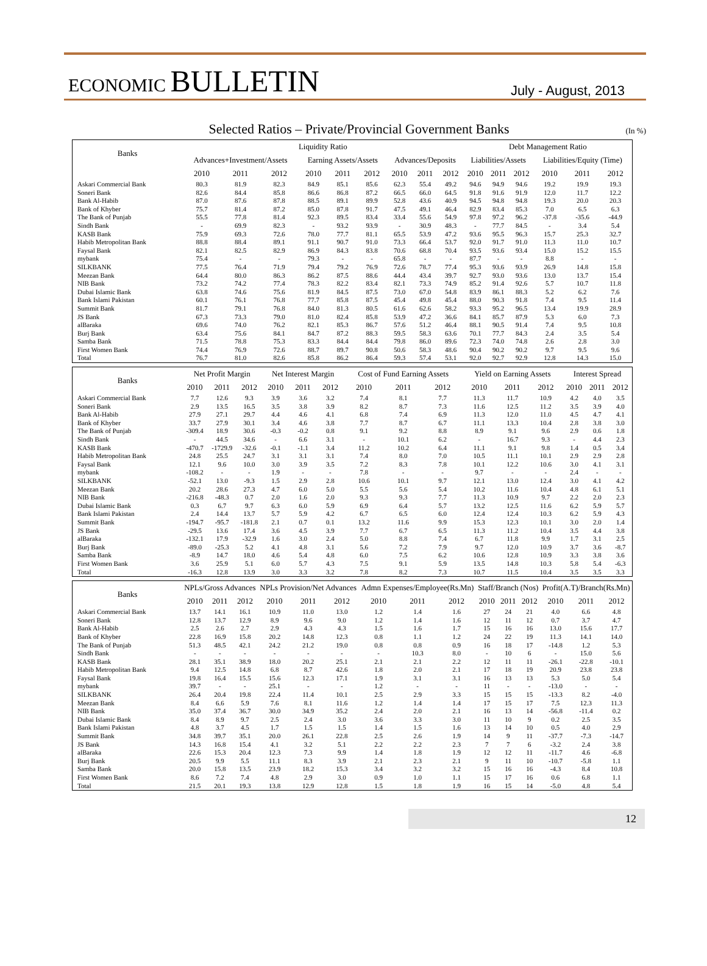ECONOMIC BULLETIN
July - August, 2013
Selected Ratios – Private/Provincial Government Banks
(In %)
| Banks | Liquidity Ratio | | | | | | | | | Debt Management Ratio | | | | | |
| --- | --- | --- | --- | --- | --- | --- | --- | --- | --- | --- | --- | --- | --- | --- | --- |
| | Advances+Investment/Assets | | | Earning Assets/Assets | | | Advances/Deposits | | | Liabilities/Assets | | | Liabilities/Equity (Time) | | |
| | 2010 | 2011 | 2012 | 2010 | 2011 | 2012 | 2010 | 2011 | 2012 | 2010 | 2011 | 2012 | 2010 | 2011 | 2012 |
| Askari Commercial Bank | 80.3 | 81.9 | 82.3 | 84.9 | 85.1 | 85.6 | 62.3 | 55.4 | 49.2 | 94.6 | 94.9 | 94.6 | 19.2 | 19.9 | 19.3 |
| Soneri Bank | 82.6 | 84.4 | 85.8 | 86.6 | 86.8 | 87.2 | 66.5 | 66.0 | 64.5 | 91.8 | 91.6 | 91.9 | 12.0 | 11.7 | 12.2 |
| Bank Al-Habib | 87.0 | 87.6 | 87.8 | 88.5 | 89.1 | 89.9 | 52.8 | 43.6 | 40.9 | 94.5 | 94.8 | 94.8 | 19.3 | 20.0 | 20.3 |
| Bank of Khyber | 75.7 | 81.4 | 87.2 | 85.0 | 87.8 | 91.7 | 47.5 | 49.1 | 46.4 | 82.9 | 83.4 | 85.3 | 7.0 | 6.5 | 6.3 |
| The Bank of Punjab | 55.5 | 77.8 | 81.4 | 92.3 | 89.5 | 83.4 | 33.4 | 55.6 | 54.9 | 97.8 | 97.2 | 96.2 | -37.8 | -35.6 | -44.9 |
| Sindh Bank | - | 69.9 | 82.3 | - | 93.2 | 93.9 | - | 30.9 | 48.3 | - | 77.7 | 84.5 | - | 3.4 | 5.4 |
| KASB Bank | 75.9 | 69.3 | 72.6 | 78.0 | 77.7 | 81.1 | 65.5 | 53.9 | 47.2 | 93.6 | 95.5 | 96.3 | 15.7 | 25.3 | 32.7 |
| Habib Metropolitan Bank | 88.8 | 88.4 | 89.1 | 91.1 | 90.7 | 91.0 | 73.3 | 66.4 | 53.7 | 92.0 | 91.7 | 91.0 | 11.3 | 11.0 | 10.7 |
| Faysal Bank | 82.1 | 82.5 | 82.9 | 86.9 | 84.3 | 83.8 | 70.6 | 68.8 | 70.4 | 93.5 | 93.6 | 93.4 | 15.0 | 15.2 | 15.5 |
| mybank | 75.4 | - | - | 79.3 | - | - | 65.8 | - | - | 87.7 | - | - | 8.8 | - | - |
| SILKBANK | 77.5 | 76.4 | 71.9 | 79.4 | 79.2 | 76.9 | 72.6 | 78.7 | 77.4 | 95.3 | 93.6 | 93.9 | 26.9 | 14.8 | 15.8 |
| Meezan Bank | 64.4 | 80.0 | 86.3 | 86.2 | 87.5 | 88.6 | 44.4 | 43.4 | 39.7 | 92.7 | 93.0 | 93.6 | 13.0 | 13.7 | 15.4 |
| NIB Bank | 73.2 | 74.2 | 77.4 | 78.3 | 82.2 | 83.4 | 82.1 | 73.3 | 74.9 | 85.2 | 91.4 | 92.6 | 5.7 | 10.7 | 11.8 |
| Dubai Islamic Bank | 63.8 | 74.6 | 75.6 | 81.9 | 84.5 | 87.5 | 73.0 | 67.0 | 54.8 | 83.9 | 86.1 | 88.3 | 5.2 | 6.2 | 7.6 |
| Bank Islami Pakistan | 60.1 | 76.1 | 76.8 | 77.7 | 85.8 | 87.5 | 45.4 | 49.8 | 45.4 | 88.0 | 90.3 | 91.8 | 7.4 | 9.5 | 11.4 |
| Summit Bank | 81.7 | 79.1 | 76.8 | 84.0 | 81.3 | 80.5 | 61.6 | 62.6 | 58.2 | 93.3 | 95.2 | 96.5 | 13.4 | 19.9 | 28.9 |
| JS Bank | 67.3 | 73.3 | 79.0 | 81.0 | 82.4 | 85.8 | 53.9 | 47.2 | 36.6 | 84.1 | 85.7 | 87.9 | 5.3 | 6.0 | 7.3 |
| alBaraka | 69.6 | 74.0 | 76.2 | 82.1 | 85.3 | 86.7 | 57.6 | 51.2 | 46.4 | 88.1 | 90.5 | 91.4 | 7.4 | 9.5 | 10.8 |
| Burj Bank | 63.4 | 75.6 | 84.1 | 84.7 | 87.2 | 88.3 | 59.5 | 58.3 | 63.6 | 70.1 | 77.7 | 84.3 | 2.4 | 3.5 | 5.4 |
| Samba Bank | 71.5 | 78.8 | 75.3 | 83.3 | 84.4 | 84.4 | 79.8 | 86.0 | 89.6 | 72.3 | 74.0 | 74.8 | 2.6 | 2.8 | 3.0 |
| First Women Bank | 74.4 | 76.9 | 72.6 | 88.7 | 89.7 | 90.8 | 50.6 | 58.3 | 48.6 | 90.4 | 90.2 | 90.2 | 9.7 | 9.5 | 9.6 |
| Total | 76.7 | 81.0 | 82.6 | 85.8 | 86.2 | 86.4 | 59.3 | 57.4 | 53.1 | 92.0 | 92.7 | 92.9 | 12.8 | 14.3 | 15.0 |
| Banks | Net Profit Margin | | | Net Interest Margin | | | Cost of Fund Earning Assets | | | Yield on Earning Assets | | | Interest Spread | | |
| --- | --- | --- | --- | --- | --- | --- | --- | --- | --- | --- | --- | --- | --- | --- | --- |
| | 2010 | 2011 | 2012 | 2010 | 2011 | 2012 | 2010 | 2011 | 2012 | 2010 | 2011 | 2012 | 2010 | 2011 | 2012 |
| Askari Commercial Bank | 7.7 | 12.6 | 9.3 | 3.9 | 3.6 | 3.2 | 7.4 | 8.1 | 7.7 | 11.3 | 11.7 | 10.9 | 4.2 | 4.0 | 3.5 |
| Soneri Bank | 2.9 | 13.5 | 16.5 | 3.5 | 3.8 | 3.9 | 8.2 | 8.7 | 7.3 | 11.6 | 12.5 | 11.2 | 3.5 | 3.9 | 4.0 |
| Bank Al-Habib | 27.9 | 27.1 | 29.7 | 4.4 | 4.6 | 4.1 | 6.8 | 7.4 | 6.9 | 11.3 | 12.0 | 11.0 | 4.5 | 4.7 | 4.1 |
| Bank of Khyber | 33.7 | 27.9 | 30.1 | 3.4 | 4.6 | 3.8 | 7.7 | 8.7 | 6.7 | 11.1 | 13.3 | 10.4 | 2.8 | 3.8 | 3.0 |
| The Bank of Punjab | -309.4 | 18.9 | 30.6 | -0.3 | -0.2 | 0.8 | 9.1 | 9.2 | 8.8 | 8.9 | 9.1 | 9.6 | 2.9 | 0.6 | 1.8 |
| Sindh Bank | - | 44.5 | 34.6 | - | 6.6 | 3.1 | - | 10.1 | 6.2 | - | 16.7 | 9.3 | - | 4.4 | 2.3 |
| KASB Bank | -470.7 | -1729.9 | -32.6 | -0.1 | -1.1 | 3.4 | 11.2 | 10.2 | 6.4 | 11.1 | 9.1 | 9.8 | 1.4 | 0.5 | 3.4 |
| Habib Metropolitan Bank | 24.8 | 25.5 | 24.7 | 3.1 | 3.1 | 3.1 | 7.4 | 8.0 | 7.0 | 10.5 | 11.1 | 10.1 | 2.9 | 2.9 | 2.8 |
| Faysal Bank | 12.1 | 9.6 | 10.0 | 3.0 | 3.9 | 3.5 | 7.2 | 8.3 | 7.8 | 10.1 | 12.2 | 10.6 | 3.0 | 4.1 | 3.1 |
| mybank | -108.2 | - | - | 1.9 | - | - | 7.8 | - | - | 9.7 | - | - | 2.4 | - | - |
| SILKBANK | -52.1 | 13.0 | -9.3 | 1.5 | 2.9 | 2.8 | 10.6 | 10.1 | 9.7 | 12.1 | 13.0 | 12.4 | 3.0 | 4.1 | 4.2 |
| Meezan Bank | 20.2 | 28.6 | 27.3 | 4.7 | 6.0 | 5.0 | 5.5 | 5.6 | 5.4 | 10.2 | 11.6 | 10.4 | 4.8 | 6.1 | 5.1 |
| NIB Bank | -216.8 | -48.3 | 0.7 | 2.0 | 1.6 | 2.0 | 9.3 | 9.3 | 7.7 | 11.3 | 10.9 | 9.7 | 2.2 | 2.0 | 2.3 |
| Dubai Islamic Bank | 0.3 | 6.7 | 9.7 | 6.3 | 6.0 | 5.9 | 6.9 | 6.4 | 5.7 | 13.2 | 12.5 | 11.6 | 6.2 | 5.9 | 5.7 |
| Bank Islami Pakistan | 2.4 | 14.4 | 13.7 | 5.7 | 5.9 | 4.2 | 6.7 | 6.5 | 6.0 | 12.4 | 12.4 | 10.3 | 6.2 | 5.9 | 4.3 |
| Summit Bank | -194.7 | -95.7 | -181.8 | 2.1 | 0.7 | 0.1 | 13.2 | 11.6 | 9.9 | 15.3 | 12.3 | 10.1 | 3.0 | 2.0 | 1.4 |
| JS Bank | -29.5 | 13.6 | 17.4 | 3.6 | 4.5 | 3.9 | 7.7 | 6.7 | 6.5 | 11.3 | 11.2 | 10.4 | 3.5 | 4.4 | 3.8 |
| alBaraka | -132.1 | 17.9 | -32.9 | 1.6 | 3.0 | 2.4 | 5.0 | 8.8 | 7.4 | 6.7 | 11.8 | 9.9 | 1.7 | 3.1 | 2.5 |
| Burj Bank | -89.0 | -25.3 | 5.2 | 4.1 | 4.8 | 3.1 | 5.6 | 7.2 | 7.9 | 9.7 | 12.0 | 10.9 | 3.7 | 3.6 | -8.7 |
| Samba Bank | -8.9 | 14.7 | 18.0 | 4.6 | 5.4 | 4.8 | 6.0 | 7.5 | 6.2 | 10.6 | 12.8 | 10.9 | 3.3 | 3.8 | 3.6 |
| First Women Bank | 3.6 | 25.9 | 5.1 | 6.0 | 5.7 | 4.3 | 7.5 | 9.1 | 5.9 | 13.5 | 14.8 | 10.3 | 5.8 | 5.4 | -6.3 |
| Total | -16.3 | 12.8 | 13.9 | 3.0 | 3.3 | 3.2 | 7.8 | 8.2 | 7.3 | 10.7 | 11.5 | 10.4 | 3.5 | 3.5 | 3.3 |
| Banks | NPLs/Gross Advances | | | NPLs Provision/Net Advances | | | Admn Expenses/Employee(Rs.Mn) | | | Staff/Branch (Nos) | | | Profit(A.T)/Branch(Rs.Mn) | | |
| --- | --- | --- | --- | --- | --- | --- | --- | --- | --- | --- | --- | --- | --- | --- | --- |
| | 2010 | 2011 | 2012 | 2010 | 2011 | 2012 | 2010 | 2011 | 2012 | 2010 | 2011 | 2012 | 2010 | 2011 | 2012 |
| Askari Commercial Bank | 13.7 | 14.1 | 16.1 | 10.9 | 11.0 | 13.0 | 1.2 | 1.4 | 1.6 | 27 | 24 | 21 | 4.0 | 6.6 | 4.8 |
| Soneri Bank | 12.8 | 13.7 | 12.9 | 8.9 | 9.6 | 9.0 | 1.2 | 1.4 | 1.6 | 12 | 11 | 12 | 0.7 | 3.7 | 4.7 |
| Bank Al-Habib | 2.5 | 2.6 | 2.7 | 2.9 | 4.3 | 4.3 | 1.5 | 1.6 | 1.7 | 15 | 16 | 16 | 13.0 | 15.6 | 17.7 |
| Bank of Khyber | 22.8 | 16.9 | 15.8 | 20.2 | 14.8 | 12.3 | 0.8 | 1.1 | 1.2 | 24 | 22 | 19 | 11.3 | 14.1 | 14.0 |
| The Bank of Punjab | 51.3 | 48.5 | 42.1 | 24.2 | 21.2 | 19.0 | 0.8 | 0.8 | 0.9 | 16 | 18 | 17 | -14.8 | 1.2 | 5.3 |
| Sindh Bank | - | - | - | - | - | - | - | 10.3 | 8.0 | - | 10 | 6 | - | 15.0 | 5.6 |
| KASB Bank | 28.1 | 35.1 | 38.9 | 18.0 | 20.2 | 25.1 | 2.1 | 2.1 | 2.2 | 12 | 11 | 11 | -26.1 | -22.8 | -10.1 |
| Habib Metropolitan Bank | 9.4 | 12.5 | 14.8 | 6.8 | 8.7 | 42.6 | 1.8 | 2.0 | 2.1 | 17 | 18 | 19 | 20.9 | 23.8 | 23.8 |
| Faysal Bank | 19.8 | 16.4 | 15.5 | 15.6 | 12.3 | 17.1 | 1.9 | 3.1 | 3.1 | 16 | 13 | 13 | 5.3 | 5.0 | 5.4 |
| mybank | 39.7 | - | - | 25.1 | - | - | 1.2 | - | - | 11 | - | - | -13.0 | - | - |
| SILKBANK | 26.4 | 20.4 | 19.8 | 22.4 | 11.4 | 10.1 | 2.5 | 2.9 | 3.3 | 15 | 15 | 15 | -13.3 | 8.2 | -4.0 |
| Meezan Bank | 8.4 | 6.6 | 5.9 | 7.6 | 8.1 | 11.6 | 1.2 | 1.4 | 1.4 | 17 | 15 | 17 | 7.5 | 12.3 | 11.3 |
| NIB Bank | 35.0 | 37.4 | 36.7 | 30.0 | 34.9 | 35.2 | 2.4 | 2.0 | 2.1 | 16 | 13 | 14 | -56.8 | -11.4 | 0.2 |
| Dubai Islamic Bank | 8.4 | 8.9 | 9.7 | 2.5 | 2.4 | 3.0 | 3.6 | 3.3 | 3.0 | 11 | 10 | 9 | 0.2 | 2.5 | 3.5 |
| Bank Islami Pakistan | 4.8 | 3.7 | 4.5 | 1.7 | 1.5 | 1.5 | 1.4 | 1.5 | 1.6 | 13 | 14 | 10 | 0.5 | 4.0 | 2.9 |
| Summit Bank | 34.8 | 39.7 | 35.1 | 20.0 | 26.1 | 22.8 | 2.5 | 2.6 | 1.9 | 14 | 9 | 11 | -37.7 | -7.3 | -14.7 |
| JS Bank | 14.3 | 16.8 | 15.4 | 4.1 | 3.2 | 5.1 | 2.2 | 2.2 | 2.3 | 7 | 7 | 6 | -3.2 | 2.4 | 3.8 |
| alBaraka | 22.6 | 15.3 | 20.4 | 12.3 | 7.3 | 9.9 | 1.4 | 1.8 | 1.9 | 12 | 12 | 11 | -11.7 | 4.6 | -6.8 |
| Burj Bank | 20.5 | 9.9 | 5.5 | 11.1 | 8.3 | 3.9 | 2.1 | 2.3 | 2.1 | 9 | 11 | 10 | -10.7 | -5.8 | 1.1 |
| Samba Bank | 20.0 | 15.8 | 13.5 | 23.9 | 18.2 | 15.3 | 3.4 | 3.2 | 3.2 | 15 | 16 | 16 | -4.3 | 8.4 | 10.8 |
| First Women Bank | 8.6 | 7.2 | 7.4 | 4.8 | 2.9 | 3.0 | 0.9 | 1.0 | 1.1 | 15 | 17 | 16 | 0.6 | 6.8 | 1.1 |
| Total | 21.5 | 20.1 | 19.3 | 13.8 | 12.9 | 12.8 | 1.5 | 1.8 | 1.9 | 16 | 15 | 14 | -5.0 | 4.8 | 5.4 |
12